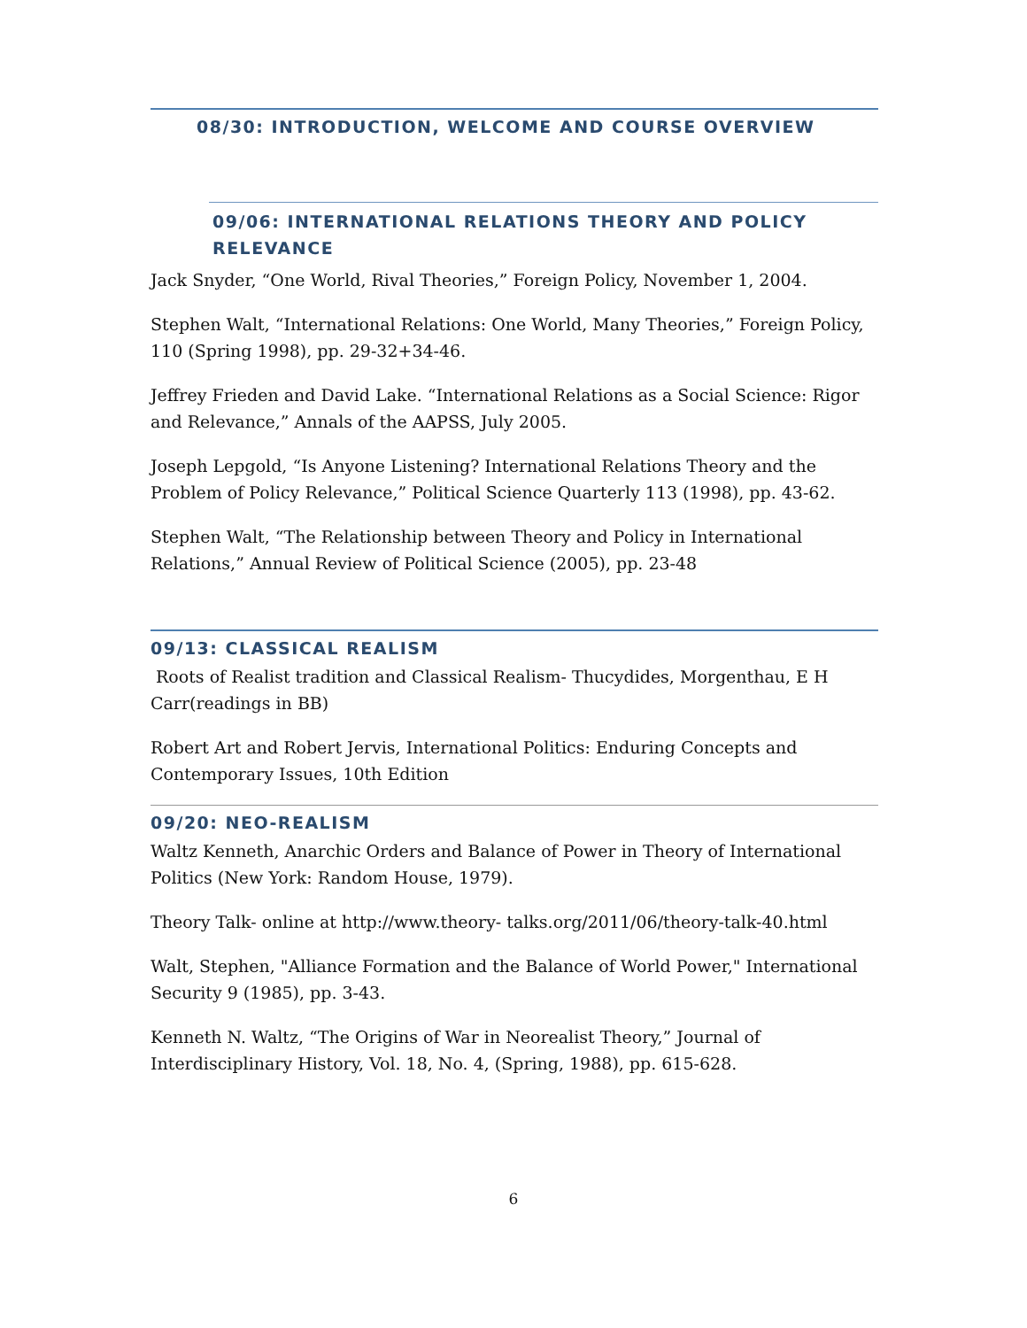08/30: INTRODUCTION, WELCOME AND COURSE OVERVIEW
09/06: INTERNATIONAL RELATIONS THEORY AND POLICY RELEVANCE
Jack Snyder, “One World, Rival Theories,” Foreign Policy, November 1, 2004.
Stephen Walt, “International Relations: One World, Many Theories,” Foreign Policy, 110 (Spring 1998), pp. 29-32+34-46.
Jeffrey Frieden and David Lake. “International Relations as a Social Science: Rigor and Relevance,” Annals of the AAPSS, July 2005.
Joseph Lepgold, “Is Anyone Listening? International Relations Theory and the Problem of Policy Relevance,” Political Science Quarterly 113 (1998), pp. 43-62.
Stephen Walt, “The Relationship between Theory and Policy in International Relations,” Annual Review of Political Science (2005), pp. 23-48
09/13: CLASSICAL REALISM
Roots of Realist tradition and Classical Realism- Thucydides, Morgenthau, E H Carr(readings in BB)
Robert Art and Robert Jervis, International Politics: Enduring Concepts and Contemporary Issues, 10th Edition
09/20: NEO-REALISM
Waltz Kenneth, Anarchic Orders and Balance of Power in Theory of International Politics (New York: Random House, 1979).
Theory Talk- online at http://www.theory- talks.org/2011/06/theory-talk-40.html
Walt, Stephen, "Alliance Formation and the Balance of World Power," International Security 9 (1985), pp. 3-43.
Kenneth N. Waltz, “The Origins of War in Neorealist Theory,” Journal of Interdisciplinary History, Vol. 18, No. 4, (Spring, 1988), pp. 615-628.
6